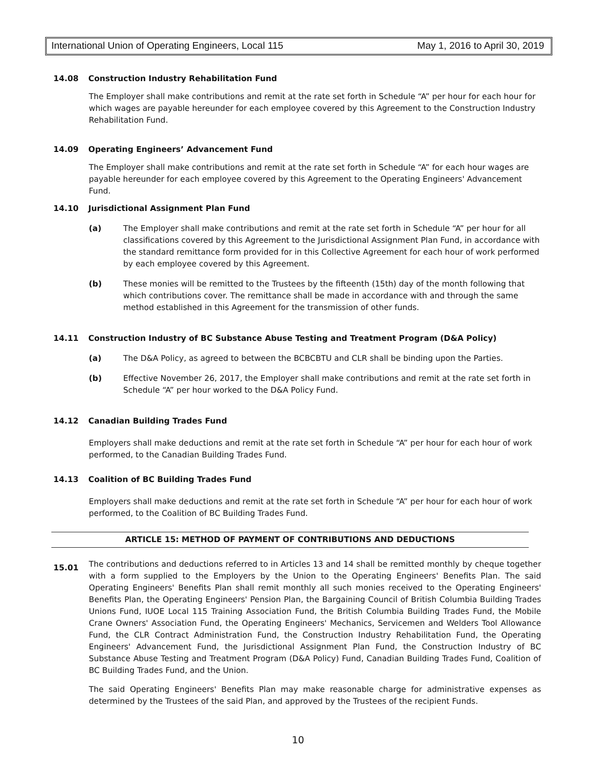International Union of Operating Engineers, Local 115 May 1, 2016 to April 30, 2019
14.08 Construction Industry Rehabilitation Fund
The Employer shall make contributions and remit at the rate set forth in Schedule “A” per hour for each hour for which wages are payable hereunder for each employee covered by this Agreement to the Construction Industry Rehabilitation Fund.
14.09 Operating Engineers’ Advancement Fund
The Employer shall make contributions and remit at the rate set forth in Schedule “A” for each hour wages are payable hereunder for each employee covered by this Agreement to the Operating Engineers' Advancement Fund.
14.10 Jurisdictional Assignment Plan Fund
(a) The Employer shall make contributions and remit at the rate set forth in Schedule “A” per hour for all classifications covered by this Agreement to the Jurisdictional Assignment Plan Fund, in accordance with the standard remittance form provided for in this Collective Agreement for each hour of work performed by each employee covered by this Agreement.
(b) These monies will be remitted to the Trustees by the fifteenth (15th) day of the month following that which contributions cover. The remittance shall be made in accordance with and through the same method established in this Agreement for the transmission of other funds.
14.11 Construction Industry of BC Substance Abuse Testing and Treatment Program (D&A Policy)
(a) The D&A Policy, as agreed to between the BCBCBTU and CLR shall be binding upon the Parties.
(b) Effective November 26, 2017, the Employer shall make contributions and remit at the rate set forth in Schedule “A” per hour worked to the D&A Policy Fund.
14.12 Canadian Building Trades Fund
Employers shall make deductions and remit at the rate set forth in Schedule “A” per hour for each hour of work performed, to the Canadian Building Trades Fund.
14.13 Coalition of BC Building Trades Fund
Employers shall make deductions and remit at the rate set forth in Schedule “A” per hour for each hour of work performed, to the Coalition of BC Building Trades Fund.
ARTICLE 15: METHOD OF PAYMENT OF CONTRIBUTIONS AND DEDUCTIONS
15.01
The contributions and deductions referred to in Articles 13 and 14 shall be remitted monthly by cheque together with a form supplied to the Employers by the Union to the Operating Engineers' Benefits Plan. The said Operating Engineers' Benefits Plan shall remit monthly all such monies received to the Operating Engineers' Benefits Plan, the Operating Engineers' Pension Plan, the Bargaining Council of British Columbia Building Trades Unions Fund, IUOE Local 115 Training Association Fund, the British Columbia Building Trades Fund, the Mobile Crane Owners' Association Fund, the Operating Engineers' Mechanics, Servicemen and Welders Tool Allowance Fund, the CLR Contract Administration Fund, the Construction Industry Rehabilitation Fund, the Operating Engineers' Advancement Fund, the Jurisdictional Assignment Plan Fund, the Construction Industry of BC Substance Abuse Testing and Treatment Program (D&A Policy) Fund, Canadian Building Trades Fund, Coalition of BC Building Trades Fund, and the Union.
The said Operating Engineers' Benefits Plan may make reasonable charge for administrative expenses as determined by the Trustees of the said Plan, and approved by the Trustees of the recipient Funds.
10